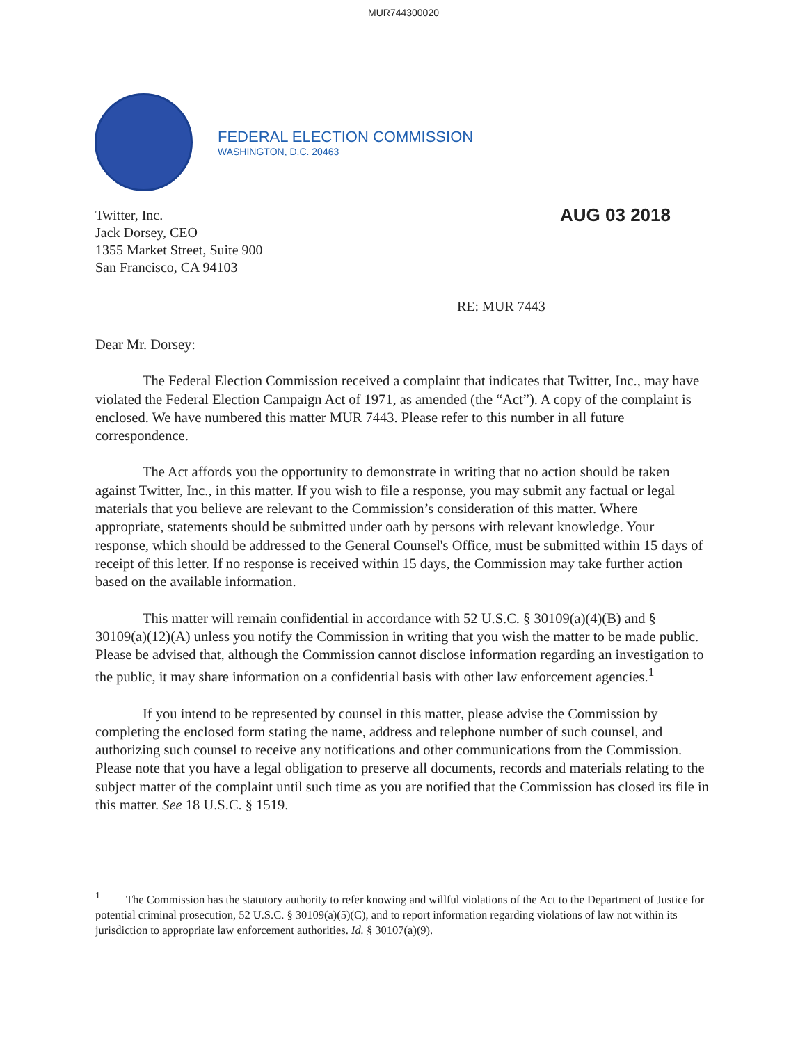MUR744300020
FEDERAL ELECTION COMMISSION
WASHINGTON, D.C. 20463
Twitter, Inc.
Jack Dorsey, CEO
1355 Market Street, Suite 900
San Francisco, CA 94103
AUG 03 2018
RE: MUR 7443
Dear Mr. Dorsey:
The Federal Election Commission received a complaint that indicates that Twitter, Inc., may have violated the Federal Election Campaign Act of 1971, as amended (the “Act”). A copy of the complaint is enclosed. We have numbered this matter MUR 7443. Please refer to this number in all future correspondence.
The Act affords you the opportunity to demonstrate in writing that no action should be taken against Twitter, Inc., in this matter. If you wish to file a response, you may submit any factual or legal materials that you believe are relevant to the Commission’s consideration of this matter. Where appropriate, statements should be submitted under oath by persons with relevant knowledge. Your response, which should be addressed to the General Counsel's Office, must be submitted within 15 days of receipt of this letter. If no response is received within 15 days, the Commission may take further action based on the available information.
This matter will remain confidential in accordance with 52 U.S.C. § 30109(a)(4)(B) and § 30109(a)(12)(A) unless you notify the Commission in writing that you wish the matter to be made public. Please be advised that, although the Commission cannot disclose information regarding an investigation to the public, it may share information on a confidential basis with other law enforcement agencies.<sup>1</sup>
If you intend to be represented by counsel in this matter, please advise the Commission by completing the enclosed form stating the name, address and telephone number of such counsel, and authorizing such counsel to receive any notifications and other communications from the Commission. Please note that you have a legal obligation to preserve all documents, records and materials relating to the subject matter of the complaint until such time as you are notified that the Commission has closed its file in this matter. See 18 U.S.C. § 1519.
<sup>1</sup> The Commission has the statutory authority to refer knowing and willful violations of the Act to the Department of Justice for potential criminal prosecution, 52 U.S.C. § 30109(a)(5)(C), and to report information regarding violations of law not within its jurisdiction to appropriate law enforcement authorities. Id. § 30107(a)(9).